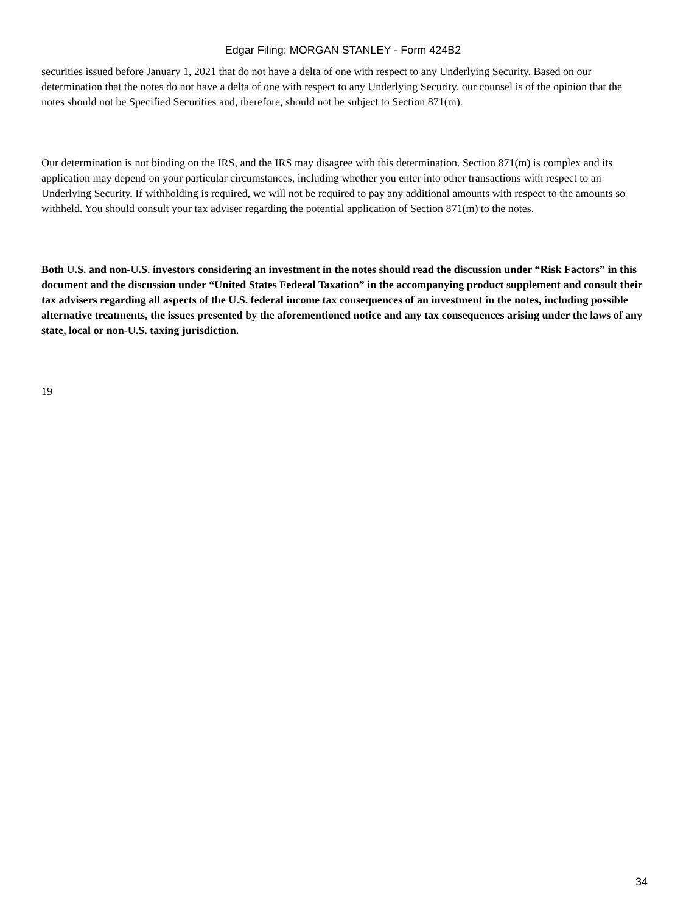Edgar Filing: MORGAN STANLEY - Form 424B2
securities issued before January 1, 2021 that do not have a delta of one with respect to any Underlying Security. Based on our determination that the notes do not have a delta of one with respect to any Underlying Security, our counsel is of the opinion that the notes should not be Specified Securities and, therefore, should not be subject to Section 871(m).
Our determination is not binding on the IRS, and the IRS may disagree with this determination. Section 871(m) is complex and its application may depend on your particular circumstances, including whether you enter into other transactions with respect to an Underlying Security. If withholding is required, we will not be required to pay any additional amounts with respect to the amounts so withheld. You should consult your tax adviser regarding the potential application of Section 871(m) to the notes.
Both U.S. and non-U.S. investors considering an investment in the notes should read the discussion under “Risk Factors” in this document and the discussion under “United States Federal Taxation” in the accompanying product supplement and consult their tax advisers regarding all aspects of the U.S. federal income tax consequences of an investment in the notes, including possible alternative treatments, the issues presented by the aforementioned notice and any tax consequences arising under the laws of any state, local or non-U.S. taxing jurisdiction.
19
34